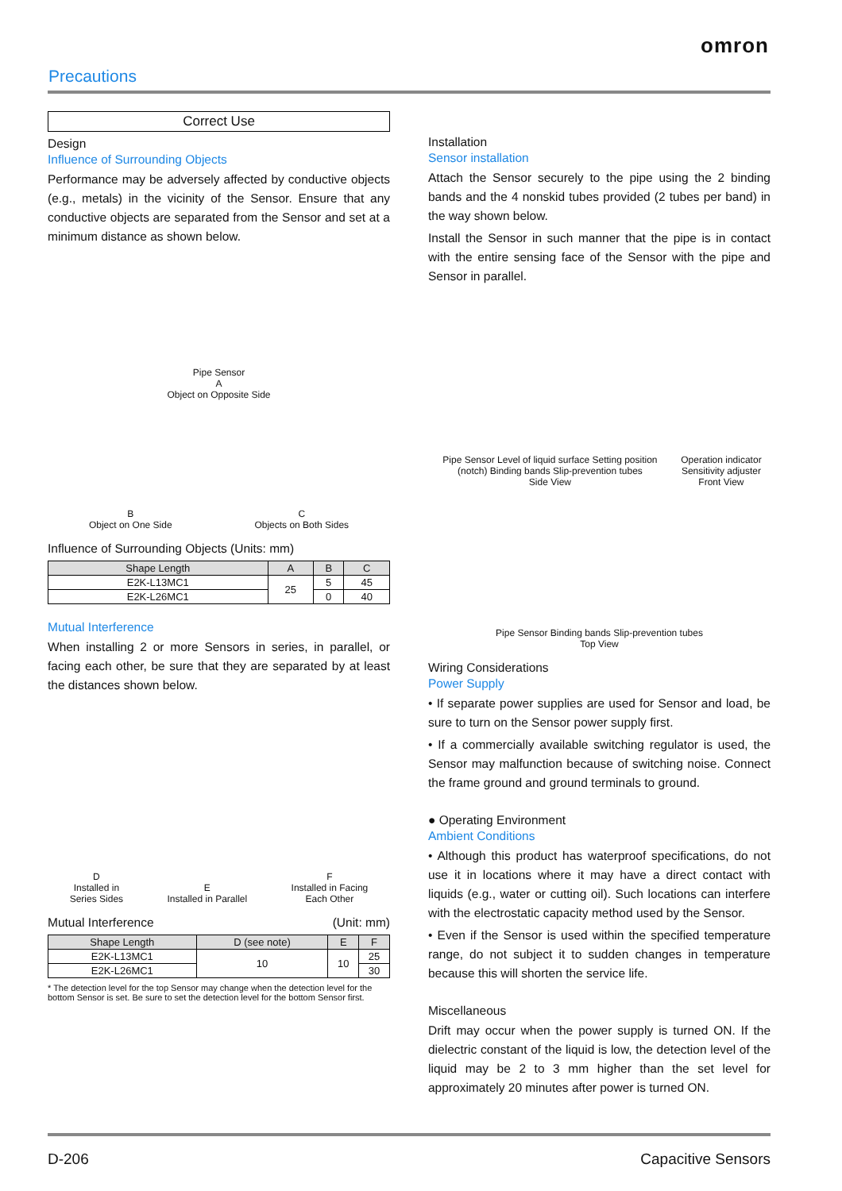omron
Precautions
Correct Use
Design
Influence of Surrounding Objects
Performance may be adversely affected by conductive objects (e.g., metals) in the vicinity of the Sensor. Ensure that any conductive objects are separated from the Sensor and set at a minimum distance as shown below.
Pipe Sensor
A
Object on Opposite Side
B
Object on One Side
C
Objects on Both Sides
Influence of Surrounding Objects (Units: mm)
| Shape Length | A | B | C |
| --- | --- | --- | --- |
| E2K-L13MC1 | 25 | 5 | 45 |
| E2K-L26MC1 | | 0 | 40 |
Mutual Interference
When installing 2 or more Sensors in series, in parallel, or facing each other, be sure that they are separated by at least the distances shown below.
D
Installed in
Series Sides
E
Installed in Parallel
F
Installed in Facing
Each Other
Mutual Interference (Unit: mm)
| Shape Length | D (see note) | E | F |
| --- | --- | --- | --- |
| E2K-L13MC1 | 10 | 10 | 25 |
| E2K-L26MC1 | | | 30 |
* The detection level for the top Sensor may change when the detection level for the bottom Sensor is set. Be sure to set the detection level for the bottom Sensor first.
Installation
Sensor installation
Attach the Sensor securely to the pipe using the 2 binding bands and the 4 nonskid tubes provided (2 tubes per band) in the way shown below.
Install the Sensor in such manner that the pipe is in contact with the entire sensing face of the Sensor with the pipe and Sensor in parallel.
Pipe Sensor Level of liquid surface Setting position (notch) Binding bands Slip-prevention tubes
Side View
Operation indicator Sensitivity adjuster
Front View
Pipe Sensor Binding bands Slip-prevention tubes
Top View
Wiring Considerations
Power Supply
• If separate power supplies are used for Sensor and load, be sure to turn on the Sensor power supply first.
• If a commercially available switching regulator is used, the Sensor may malfunction because of switching noise. Connect the frame ground and ground terminals to ground.
● Operating Environment
Ambient Conditions
• Although this product has waterproof specifications, do not use it in locations where it may have a direct contact with liquids (e.g., water or cutting oil). Such locations can interfere with the electrostatic capacity method used by the Sensor.
• Even if the Sensor is used within the specified temperature range, do not subject it to sudden changes in temperature because this will shorten the service life.
Miscellaneous
Drift may occur when the power supply is turned ON. If the dielectric constant of the liquid is low, the detection level of the liquid may be 2 to 3 mm higher than the set level for approximately 20 minutes after power is turned ON.
D-206 Capacitive Sensors